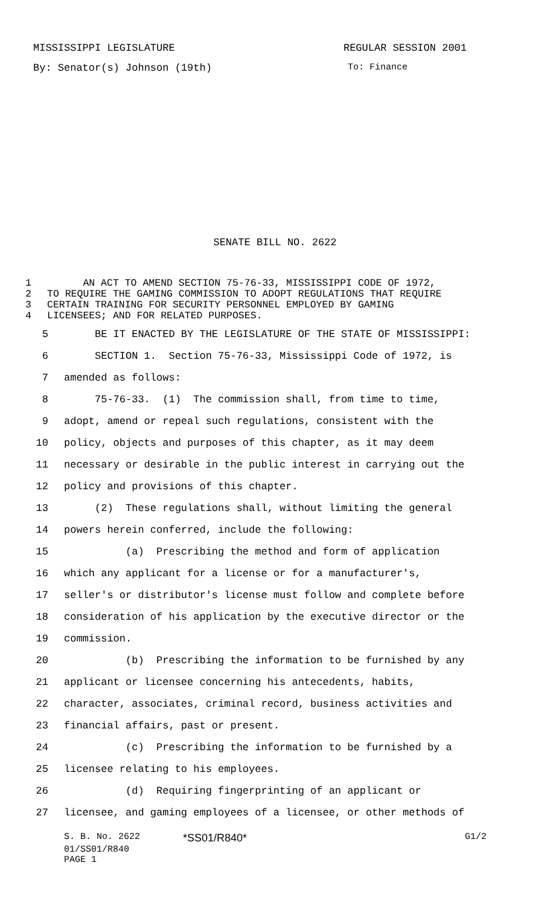MISSISSIPPI LEGISLATURE REGULAR SESSION 2001
By: Senator(s) Johnson (19th) To: Finance
SENATE BILL NO. 2622
1 AN ACT TO AMEND SECTION 75-76-33, MISSISSIPPI CODE OF 1972,
2 TO REQUIRE THE GAMING COMMISSION TO ADOPT REGULATIONS THAT REQUIRE
3 CERTAIN TRAINING FOR SECURITY PERSONNEL EMPLOYED BY GAMING
4 LICENSEES; AND FOR RELATED PURPOSES.
5 BE IT ENACTED BY THE LEGISLATURE OF THE STATE OF MISSISSIPPI:
6 SECTION 1. Section 75-76-33, Mississippi Code of 1972, is
7 amended as follows:
8 75-76-33. (1) The commission shall, from time to time,
9 adopt, amend or repeal such regulations, consistent with the
10 policy, objects and purposes of this chapter, as it may deem
11 necessary or desirable in the public interest in carrying out the
12 policy and provisions of this chapter.
13 (2) These regulations shall, without limiting the general
14 powers herein conferred, include the following:
15 (a) Prescribing the method and form of application
16 which any applicant for a license or for a manufacturer's,
17 seller's or distributor's license must follow and complete before
18 consideration of his application by the executive director or the
19 commission.
20 (b) Prescribing the information to be furnished by any
21 applicant or licensee concerning his antecedents, habits,
22 character, associates, criminal record, business activities and
23 financial affairs, past or present.
24 (c) Prescribing the information to be furnished by a
25 licensee relating to his employees.
26 (d) Requiring fingerprinting of an applicant or
27 licensee, and gaming employees of a licensee, or other methods of
S. B. No. 2622 *SS01/R840* G1/2
01/SS01/R840
PAGE 1